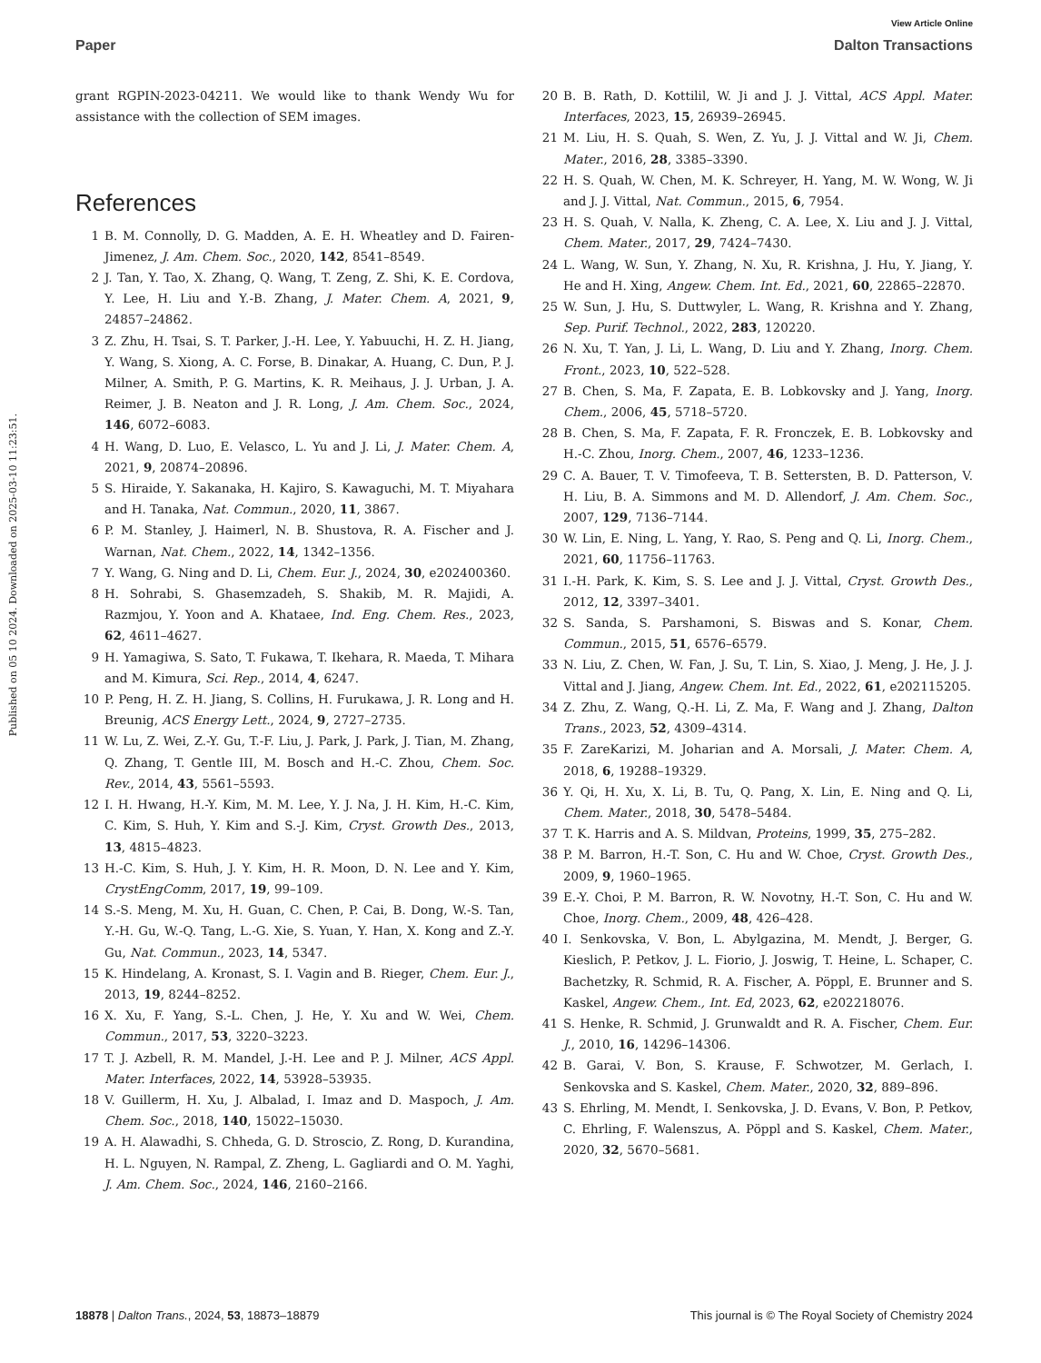View Article Online
Paper Dalton Transactions
Published on 05 10 2024. Downloaded on 2025-03-10 11:23:51.
grant RGPIN-2023-04211. We would like to thank Wendy Wu for assistance with the collection of SEM images.
References
1 B. M. Connolly, D. G. Madden, A. E. H. Wheatley and D. Fairen-Jimenez, J. Am. Chem. Soc., 2020, 142, 8541–8549.
2 J. Tan, Y. Tao, X. Zhang, Q. Wang, T. Zeng, Z. Shi, K. E. Cordova, Y. Lee, H. Liu and Y.-B. Zhang, J. Mater. Chem. A, 2021, 9, 24857–24862.
3 Z. Zhu, H. Tsai, S. T. Parker, J.-H. Lee, Y. Yabuuchi, H. Z. H. Jiang, Y. Wang, S. Xiong, A. C. Forse, B. Dinakar, A. Huang, C. Dun, P. J. Milner, A. Smith, P. G. Martins, K. R. Meihaus, J. J. Urban, J. A. Reimer, J. B. Neaton and J. R. Long, J. Am. Chem. Soc., 2024, 146, 6072–6083.
4 H. Wang, D. Luo, E. Velasco, L. Yu and J. Li, J. Mater. Chem. A, 2021, 9, 20874–20896.
5 S. Hiraide, Y. Sakanaka, H. Kajiro, S. Kawaguchi, M. T. Miyahara and H. Tanaka, Nat. Commun., 2020, 11, 3867.
6 P. M. Stanley, J. Haimerl, N. B. Shustova, R. A. Fischer and J. Warnan, Nat. Chem., 2022, 14, 1342–1356.
7 Y. Wang, G. Ning and D. Li, Chem. Eur. J., 2024, 30, e202400360.
8 H. Sohrabi, S. Ghasemzadeh, S. Shakib, M. R. Majidi, A. Razmjou, Y. Yoon and A. Khataee, Ind. Eng. Chem. Res., 2023, 62, 4611–4627.
9 H. Yamagiwa, S. Sato, T. Fukawa, T. Ikehara, R. Maeda, T. Mihara and M. Kimura, Sci. Rep., 2014, 4, 6247.
10 P. Peng, H. Z. H. Jiang, S. Collins, H. Furukawa, J. R. Long and H. Breunig, ACS Energy Lett., 2024, 9, 2727–2735.
11 W. Lu, Z. Wei, Z.-Y. Gu, T.-F. Liu, J. Park, J. Park, J. Tian, M. Zhang, Q. Zhang, T. Gentle III, M. Bosch and H.-C. Zhou, Chem. Soc. Rev., 2014, 43, 5561–5593.
12 I. H. Hwang, H.-Y. Kim, M. M. Lee, Y. J. Na, J. H. Kim, H.-C. Kim, C. Kim, S. Huh, Y. Kim and S.-J. Kim, Cryst. Growth Des., 2013, 13, 4815–4823.
13 H.-C. Kim, S. Huh, J. Y. Kim, H. R. Moon, D. N. Lee and Y. Kim, CrystEngComm, 2017, 19, 99–109.
14 S.-S. Meng, M. Xu, H. Guan, C. Chen, P. Cai, B. Dong, W.-S. Tan, Y.-H. Gu, W.-Q. Tang, L.-G. Xie, S. Yuan, Y. Han, X. Kong and Z.-Y. Gu, Nat. Commun., 2023, 14, 5347.
15 K. Hindelang, A. Kronast, S. I. Vagin and B. Rieger, Chem. Eur. J., 2013, 19, 8244–8252.
16 X. Xu, F. Yang, S.-L. Chen, J. He, Y. Xu and W. Wei, Chem. Commun., 2017, 53, 3220–3223.
17 T. J. Azbell, R. M. Mandel, J.-H. Lee and P. J. Milner, ACS Appl. Mater. Interfaces, 2022, 14, 53928–53935.
18 V. Guillerm, H. Xu, J. Albalad, I. Imaz and D. Maspoch, J. Am. Chem. Soc., 2018, 140, 15022–15030.
19 A. H. Alawadhi, S. Chheda, G. D. Stroscio, Z. Rong, D. Kurandina, H. L. Nguyen, N. Rampal, Z. Zheng, L. Gagliardi and O. M. Yaghi, J. Am. Chem. Soc., 2024, 146, 2160–2166.
20 B. B. Rath, D. Kottilil, W. Ji and J. J. Vittal, ACS Appl. Mater. Interfaces, 2023, 15, 26939–26945.
21 M. Liu, H. S. Quah, S. Wen, Z. Yu, J. J. Vittal and W. Ji, Chem. Mater., 2016, 28, 3385–3390.
22 H. S. Quah, W. Chen, M. K. Schreyer, H. Yang, M. W. Wong, W. Ji and J. J. Vittal, Nat. Commun., 2015, 6, 7954.
23 H. S. Quah, V. Nalla, K. Zheng, C. A. Lee, X. Liu and J. J. Vittal, Chem. Mater., 2017, 29, 7424–7430.
24 L. Wang, W. Sun, Y. Zhang, N. Xu, R. Krishna, J. Hu, Y. Jiang, Y. He and H. Xing, Angew. Chem. Int. Ed., 2021, 60, 22865–22870.
25 W. Sun, J. Hu, S. Duttwyler, L. Wang, R. Krishna and Y. Zhang, Sep. Purif. Technol., 2022, 283, 120220.
26 N. Xu, T. Yan, J. Li, L. Wang, D. Liu and Y. Zhang, Inorg. Chem. Front., 2023, 10, 522–528.
27 B. Chen, S. Ma, F. Zapata, E. B. Lobkovsky and J. Yang, Inorg. Chem., 2006, 45, 5718–5720.
28 B. Chen, S. Ma, F. Zapata, F. R. Fronczek, E. B. Lobkovsky and H.-C. Zhou, Inorg. Chem., 2007, 46, 1233–1236.
29 C. A. Bauer, T. V. Timofeeva, T. B. Settersten, B. D. Patterson, V. H. Liu, B. A. Simmons and M. D. Allendorf, J. Am. Chem. Soc., 2007, 129, 7136–7144.
30 W. Lin, E. Ning, L. Yang, Y. Rao, S. Peng and Q. Li, Inorg. Chem., 2021, 60, 11756–11763.
31 I.-H. Park, K. Kim, S. S. Lee and J. J. Vittal, Cryst. Growth Des., 2012, 12, 3397–3401.
32 S. Sanda, S. Parshamoni, S. Biswas and S. Konar, Chem. Commun., 2015, 51, 6576–6579.
33 N. Liu, Z. Chen, W. Fan, J. Su, T. Lin, S. Xiao, J. Meng, J. He, J. J. Vittal and J. Jiang, Angew. Chem. Int. Ed., 2022, 61, e202115205.
34 Z. Zhu, Z. Wang, Q.-H. Li, Z. Ma, F. Wang and J. Zhang, Dalton Trans., 2023, 52, 4309–4314.
35 F. ZareKarizi, M. Joharian and A. Morsali, J. Mater. Chem. A, 2018, 6, 19288–19329.
36 Y. Qi, H. Xu, X. Li, B. Tu, Q. Pang, X. Lin, E. Ning and Q. Li, Chem. Mater., 2018, 30, 5478–5484.
37 T. K. Harris and A. S. Mildvan, Proteins, 1999, 35, 275–282.
38 P. M. Barron, H.-T. Son, C. Hu and W. Choe, Cryst. Growth Des., 2009, 9, 1960–1965.
39 E.-Y. Choi, P. M. Barron, R. W. Novotny, H.-T. Son, C. Hu and W. Choe, Inorg. Chem., 2009, 48, 426–428.
40 I. Senkovska, V. Bon, L. Abylgazina, M. Mendt, J. Berger, G. Kieslich, P. Petkov, J. L. Fiorio, J. Joswig, T. Heine, L. Schaper, C. Bachetzky, R. Schmid, R. A. Fischer, A. Pöppl, E. Brunner and S. Kaskel, Angew. Chem., Int. Ed, 2023, 62, e202218076.
41 S. Henke, R. Schmid, J. Grunwaldt and R. A. Fischer, Chem. Eur. J., 2010, 16, 14296–14306.
42 B. Garai, V. Bon, S. Krause, F. Schwotzer, M. Gerlach, I. Senkovska and S. Kaskel, Chem. Mater., 2020, 32, 889–896.
43 S. Ehrling, M. Mendt, I. Senkovska, J. D. Evans, V. Bon, P. Petkov, C. Ehrling, F. Walenszus, A. Pöppl and S. Kaskel, Chem. Mater., 2020, 32, 5670–5681.
18878 | Dalton Trans., 2024, 53, 18873–18879 This journal is © The Royal Society of Chemistry 2024